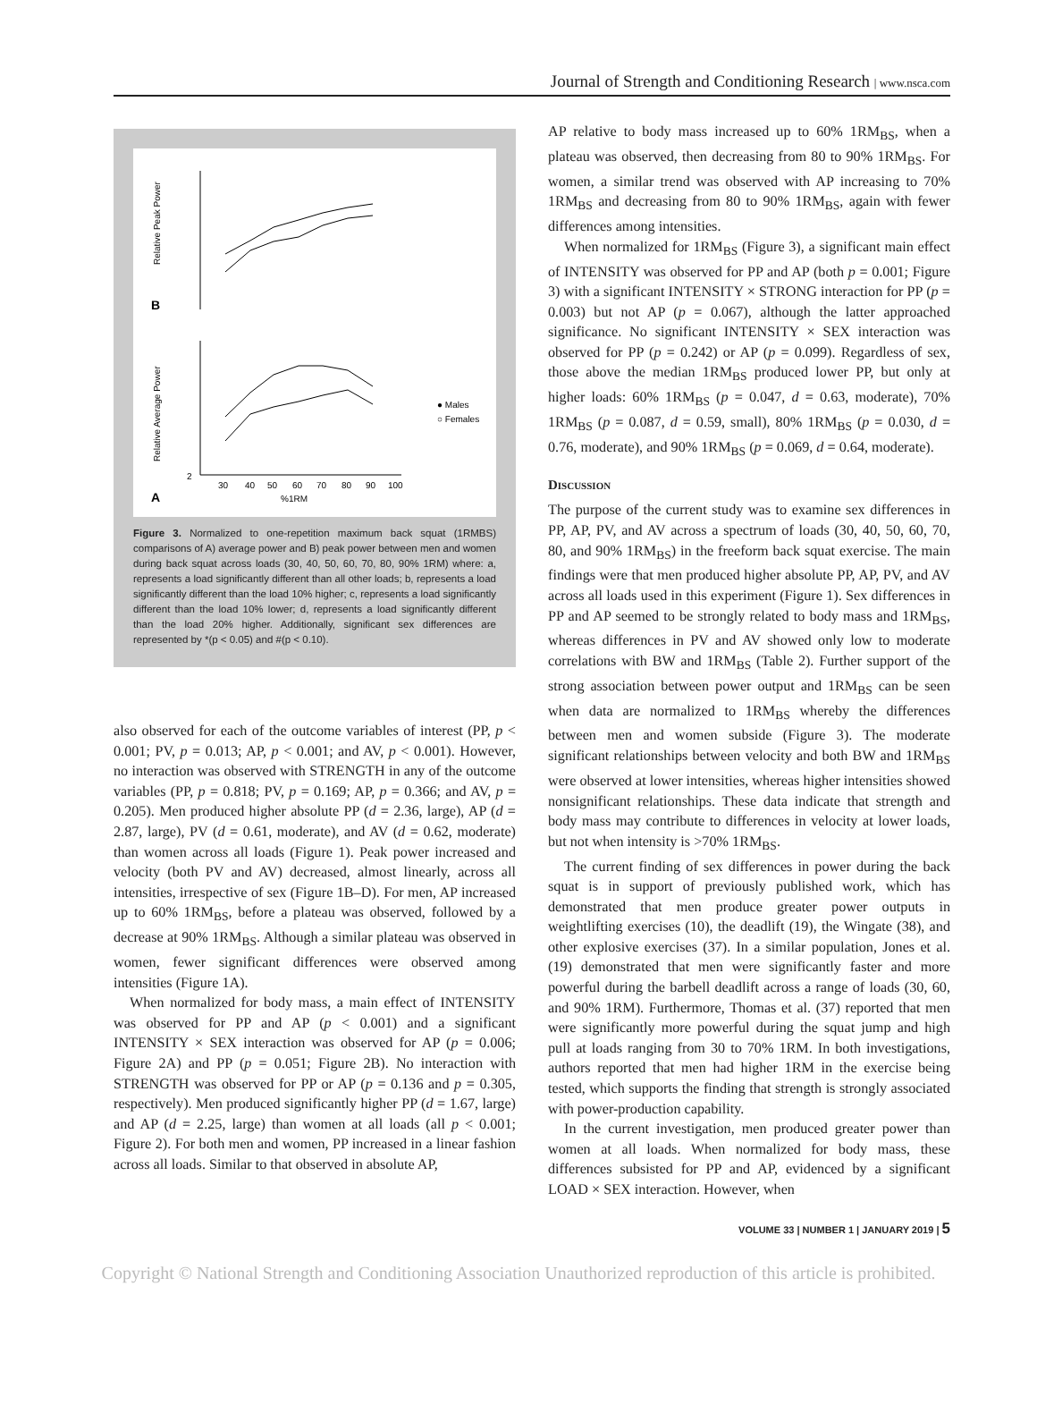Journal of Strength and Conditioning Research | www.nsca.com
B
A
Relative Peak Power
Relative Average Power
2
30
40
50
60
70
80
90
100
%1RM
● Males
○ Females
Figure 3. Normalized to one-repetition maximum back squat (1RMBS) comparisons of A) average power and B) peak power between men and women during back squat across loads (30, 40, 50, 60, 70, 80, 90% 1RM) where: a, represents a load significantly different than all other loads; b, represents a load significantly different than the load 10% higher; c, represents a load significantly different than the load 10% lower; d, represents a load significantly different than the load 20% higher. Additionally, significant sex differences are represented by *(p < 0.05) and #(p < 0.10).
also observed for each of the outcome variables of interest (PP, p < 0.001; PV, p = 0.013; AP, p < 0.001; and AV, p < 0.001). However, no interaction was observed with STRENGTH in any of the outcome variables (PP, p = 0.818; PV, p = 0.169; AP, p = 0.366; and AV, p = 0.205). Men produced higher absolute PP (d = 2.36, large), AP (d = 2.87, large), PV (d = 0.61, moderate), and AV (d = 0.62, moderate) than women across all loads (Figure 1). Peak power increased and velocity (both PV and AV) decreased, almost linearly, across all intensities, irrespective of sex (Figure 1B–D). For men, AP increased up to 60% 1RM<sub>BS</sub>, before a plateau was observed, followed by a decrease at 90% 1RM<sub>BS</sub>. Although a similar plateau was observed in women, fewer significant differences were observed among intensities (Figure 1A).
When normalized for body mass, a main effect of INTENSITY was observed for PP and AP (p < 0.001) and a significant INTENSITY × SEX interaction was observed for AP (p = 0.006; Figure 2A) and PP (p = 0.051; Figure 2B). No interaction with STRENGTH was observed for PP or AP (p = 0.136 and p = 0.305, respectively). Men produced significantly higher PP (d = 1.67, large) and AP (d = 2.25, large) than women at all loads (all p < 0.001; Figure 2). For both men and women, PP increased in a linear fashion across all loads. Similar to that observed in absolute AP,
AP relative to body mass increased up to 60% 1RM<sub>BS</sub>, when a plateau was observed, then decreasing from 80 to 90% 1RM<sub>BS</sub>. For women, a similar trend was observed with AP increasing to 70% 1RM<sub>BS</sub> and decreasing from 80 to 90% 1RM<sub>BS</sub>, again with fewer differences among intensities.
When normalized for 1RM<sub>BS</sub> (Figure 3), a significant main effect of INTENSITY was observed for PP and AP (both p = 0.001; Figure 3) with a significant INTENSITY × STRONG interaction for PP (p = 0.003) but not AP (p = 0.067), although the latter approached significance. No significant INTENSITY × SEX interaction was observed for PP (p = 0.242) or AP (p = 0.099). Regardless of sex, those above the median 1RM<sub>BS</sub> produced lower PP, but only at higher loads: 60% 1RM<sub>BS</sub> (p = 0.047, d = 0.63, moderate), 70% 1RM<sub>BS</sub> (p = 0.087, d = 0.59, small), 80% 1RM<sub>BS</sub> (p = 0.030, d = 0.76, moderate), and 90% 1RM<sub>BS</sub> (p = 0.069, d = 0.64, moderate).
Discussion
The purpose of the current study was to examine sex differences in PP, AP, PV, and AV across a spectrum of loads (30, 40, 50, 60, 70, 80, and 90% 1RM<sub>BS</sub>) in the freeform back squat exercise. The main findings were that men produced higher absolute PP, AP, PV, and AV across all loads used in this experiment (Figure 1). Sex differences in PP and AP seemed to be strongly related to body mass and 1RM<sub>BS</sub>, whereas differences in PV and AV showed only low to moderate correlations with BW and 1RM<sub>BS</sub> (Table 2). Further support of the strong association between power output and 1RM<sub>BS</sub> can be seen when data are normalized to 1RM<sub>BS</sub> whereby the differences between men and women subside (Figure 3). The moderate significant relationships between velocity and both BW and 1RM<sub>BS</sub> were observed at lower intensities, whereas higher intensities showed nonsignificant relationships. These data indicate that strength and body mass may contribute to differences in velocity at lower loads, but not when intensity is >70% 1RM<sub>BS</sub>.
The current finding of sex differences in power during the back squat is in support of previously published work, which has demonstrated that men produce greater power outputs in weightlifting exercises (10), the deadlift (19), the Wingate (38), and other explosive exercises (37). In a similar population, Jones et al. (19) demonstrated that men were significantly faster and more powerful during the barbell deadlift across a range of loads (30, 60, and 90% 1RM). Furthermore, Thomas et al. (37) reported that men were significantly more powerful during the squat jump and high pull at loads ranging from 30 to 70% 1RM. In both investigations, authors reported that men had higher 1RM in the exercise being tested, which supports the finding that strength is strongly associated with power-production capability.
In the current investigation, men produced greater power than women at all loads. When normalized for body mass, these differences subsisted for PP and AP, evidenced by a significant LOAD × SEX interaction. However, when
VOLUME 33 | NUMBER 1 | JANUARY 2019 | 5
Copyright © National Strength and Conditioning Association Unauthorized reproduction of this article is prohibited.